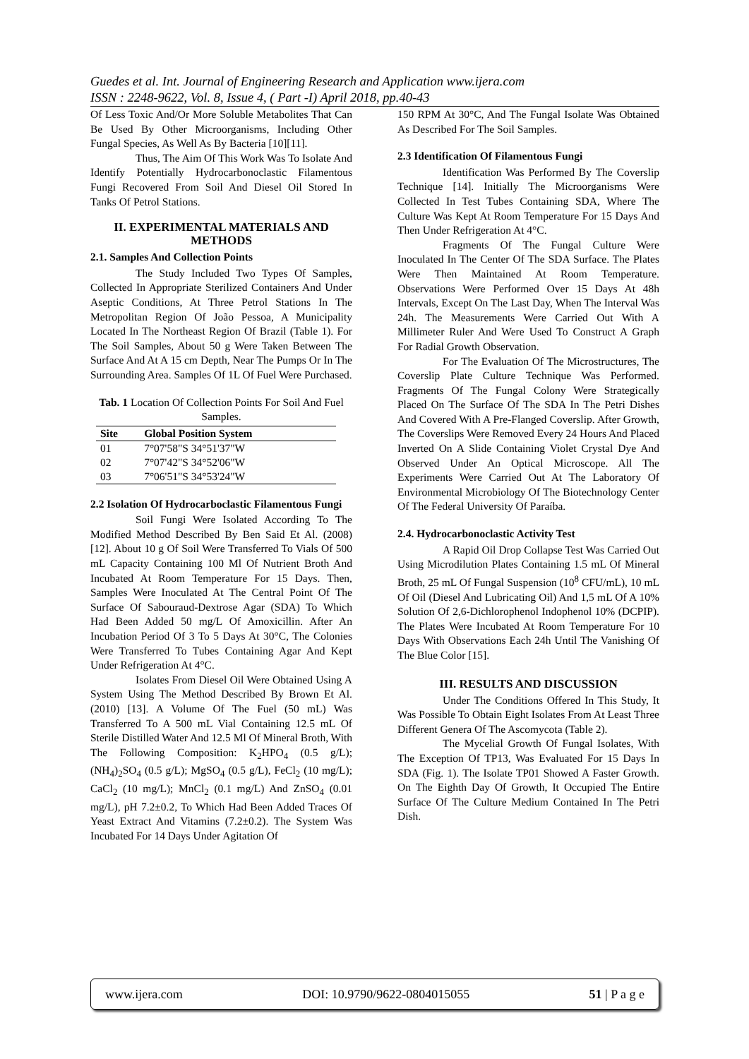Guedes et al. Int. Journal of Engineering Research and Application www.ijera.com
ISSN : 2248-9622, Vol. 8, Issue 4, ( Part -I) April 2018, pp.40-43
Of Less Toxic And/Or More Soluble Metabolites That Can Be Used By Other Microorganisms, Including Other Fungal Species, As Well As By Bacteria [10][11].
Thus, The Aim Of This Work Was To Isolate And Identify Potentially Hydrocarbonoclastic Filamentous Fungi Recovered From Soil And Diesel Oil Stored In Tanks Of Petrol Stations.
II. EXPERIMENTAL MATERIALS AND METHODS
2.1. Samples And Collection Points
The Study Included Two Types Of Samples, Collected In Appropriate Sterilized Containers And Under Aseptic Conditions, At Three Petrol Stations In The Metropolitan Region Of João Pessoa, A Municipality Located In The Northeast Region Of Brazil (Table 1). For The Soil Samples, About 50 g Were Taken Between The Surface And At A 15 cm Depth, Near The Pumps Or In The Surrounding Area. Samples Of 1L Of Fuel Were Purchased.
Tab. 1 Location Of Collection Points For Soil And Fuel Samples.
| Site | Global Position System |
| --- | --- |
| 01 | 7°07'58"S 34°51'37"W |
| 02 | 7°07'42"S 34°52'06"W |
| 03 | 7°06'51"S 34°53'24"W |
2.2 Isolation Of Hydrocarboclastic Filamentous Fungi
Soil Fungi Were Isolated According To The Modified Method Described By Ben Said Et Al. (2008) [12]. About 10 g Of Soil Were Transferred To Vials Of 500 mL Capacity Containing 100 Ml Of Nutrient Broth And Incubated At Room Temperature For 15 Days. Then, Samples Were Inoculated At The Central Point Of The Surface Of Sabouraud-Dextrose Agar (SDA) To Which Had Been Added 50 mg/L Of Amoxicillin. After An Incubation Period Of 3 To 5 Days At 30°C, The Colonies Were Transferred To Tubes Containing Agar And Kept Under Refrigeration At 4°C.
Isolates From Diesel Oil Were Obtained Using A System Using The Method Described By Brown Et Al. (2010) [13]. A Volume Of The Fuel (50 mL) Was Transferred To A 500 mL Vial Containing 12.5 mL Of Sterile Distilled Water And 12.5 Ml Of Mineral Broth, With The Following Composition: K<sub>2</sub>HPO<sub>4</sub> (0.5 g/L); (NH<sub>4</sub>)<sub>2</sub>SO<sub>4</sub> (0.5 g/L); MgSO<sub>4</sub> (0.5 g/L), FeCl<sub>2</sub> (10 mg/L); CaCl<sub>2</sub> (10 mg/L); MnCl<sub>2</sub> (0.1 mg/L) And ZnSO<sub>4</sub> (0.01 mg/L), pH 7.2±0.2, To Which Had Been Added Traces Of Yeast Extract And Vitamins (7.2±0.2). The System Was Incubated For 14 Days Under Agitation Of
150 RPM At 30°C, And The Fungal Isolate Was Obtained As Described For The Soil Samples.
2.3 Identification Of Filamentous Fungi
Identification Was Performed By The Coverslip Technique [14]. Initially The Microorganisms Were Collected In Test Tubes Containing SDA, Where The Culture Was Kept At Room Temperature For 15 Days And Then Under Refrigeration At 4°C.
Fragments Of The Fungal Culture Were Inoculated In The Center Of The SDA Surface. The Plates Were Then Maintained At Room Temperature. Observations Were Performed Over 15 Days At 48h Intervals, Except On The Last Day, When The Interval Was 24h. The Measurements Were Carried Out With A Millimeter Ruler And Were Used To Construct A Graph For Radial Growth Observation.
For The Evaluation Of The Microstructures, The Coverslip Plate Culture Technique Was Performed. Fragments Of The Fungal Colony Were Strategically Placed On The Surface Of The SDA In The Petri Dishes And Covered With A Pre-Flanged Coverslip. After Growth, The Coverslips Were Removed Every 24 Hours And Placed Inverted On A Slide Containing Violet Crystal Dye And Observed Under An Optical Microscope. All The Experiments Were Carried Out At The Laboratory Of Environmental Microbiology Of The Biotechnology Center Of The Federal University Of Paraíba.
2.4. Hydrocarbonoclastic Activity Test
A Rapid Oil Drop Collapse Test Was Carried Out Using Microdilution Plates Containing 1.5 mL Of Mineral Broth, 25 mL Of Fungal Suspension (10<sup>8</sup> CFU/mL), 10 mL Of Oil (Diesel And Lubricating Oil) And 1,5 mL Of A 10% Solution Of 2,6-Dichlorophenol Indophenol 10% (DCPIP). The Plates Were Incubated At Room Temperature For 10 Days With Observations Each 24h Until The Vanishing Of The Blue Color [15].
III. RESULTS AND DISCUSSION
Under The Conditions Offered In This Study, It Was Possible To Obtain Eight Isolates From At Least Three Different Genera Of The Ascomycota (Table 2).
The Mycelial Growth Of Fungal Isolates, With The Exception Of TP13, Was Evaluated For 15 Days In SDA (Fig. 1). The Isolate TP01 Showed A Faster Growth. On The Eighth Day Of Growth, It Occupied The Entire Surface Of The Culture Medium Contained In The Petri Dish.
www.ijera.com DOI: 10.9790/9622-0804015055 51 | P a g e